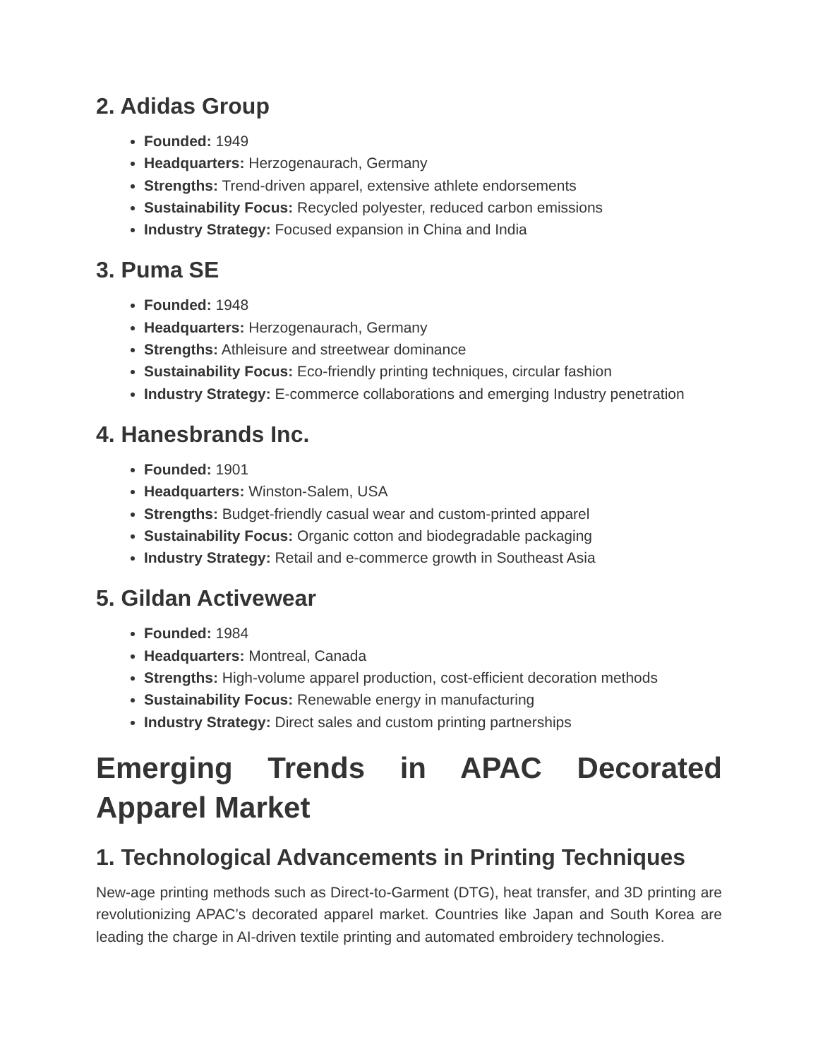2. Adidas Group
Founded: 1949
Headquarters: Herzogenaurach, Germany
Strengths: Trend-driven apparel, extensive athlete endorsements
Sustainability Focus: Recycled polyester, reduced carbon emissions
Industry Strategy: Focused expansion in China and India
3. Puma SE
Founded: 1948
Headquarters: Herzogenaurach, Germany
Strengths: Athleisure and streetwear dominance
Sustainability Focus: Eco-friendly printing techniques, circular fashion
Industry Strategy: E-commerce collaborations and emerging Industry penetration
4. Hanesbrands Inc.
Founded: 1901
Headquarters: Winston-Salem, USA
Strengths: Budget-friendly casual wear and custom-printed apparel
Sustainability Focus: Organic cotton and biodegradable packaging
Industry Strategy: Retail and e-commerce growth in Southeast Asia
5. Gildan Activewear
Founded: 1984
Headquarters: Montreal, Canada
Strengths: High-volume apparel production, cost-efficient decoration methods
Sustainability Focus: Renewable energy in manufacturing
Industry Strategy: Direct sales and custom printing partnerships
Emerging Trends in APAC Decorated Apparel Market
1. Technological Advancements in Printing Techniques
New-age printing methods such as Direct-to-Garment (DTG), heat transfer, and 3D printing are revolutionizing APAC’s decorated apparel market. Countries like Japan and South Korea are leading the charge in AI-driven textile printing and automated embroidery technologies.